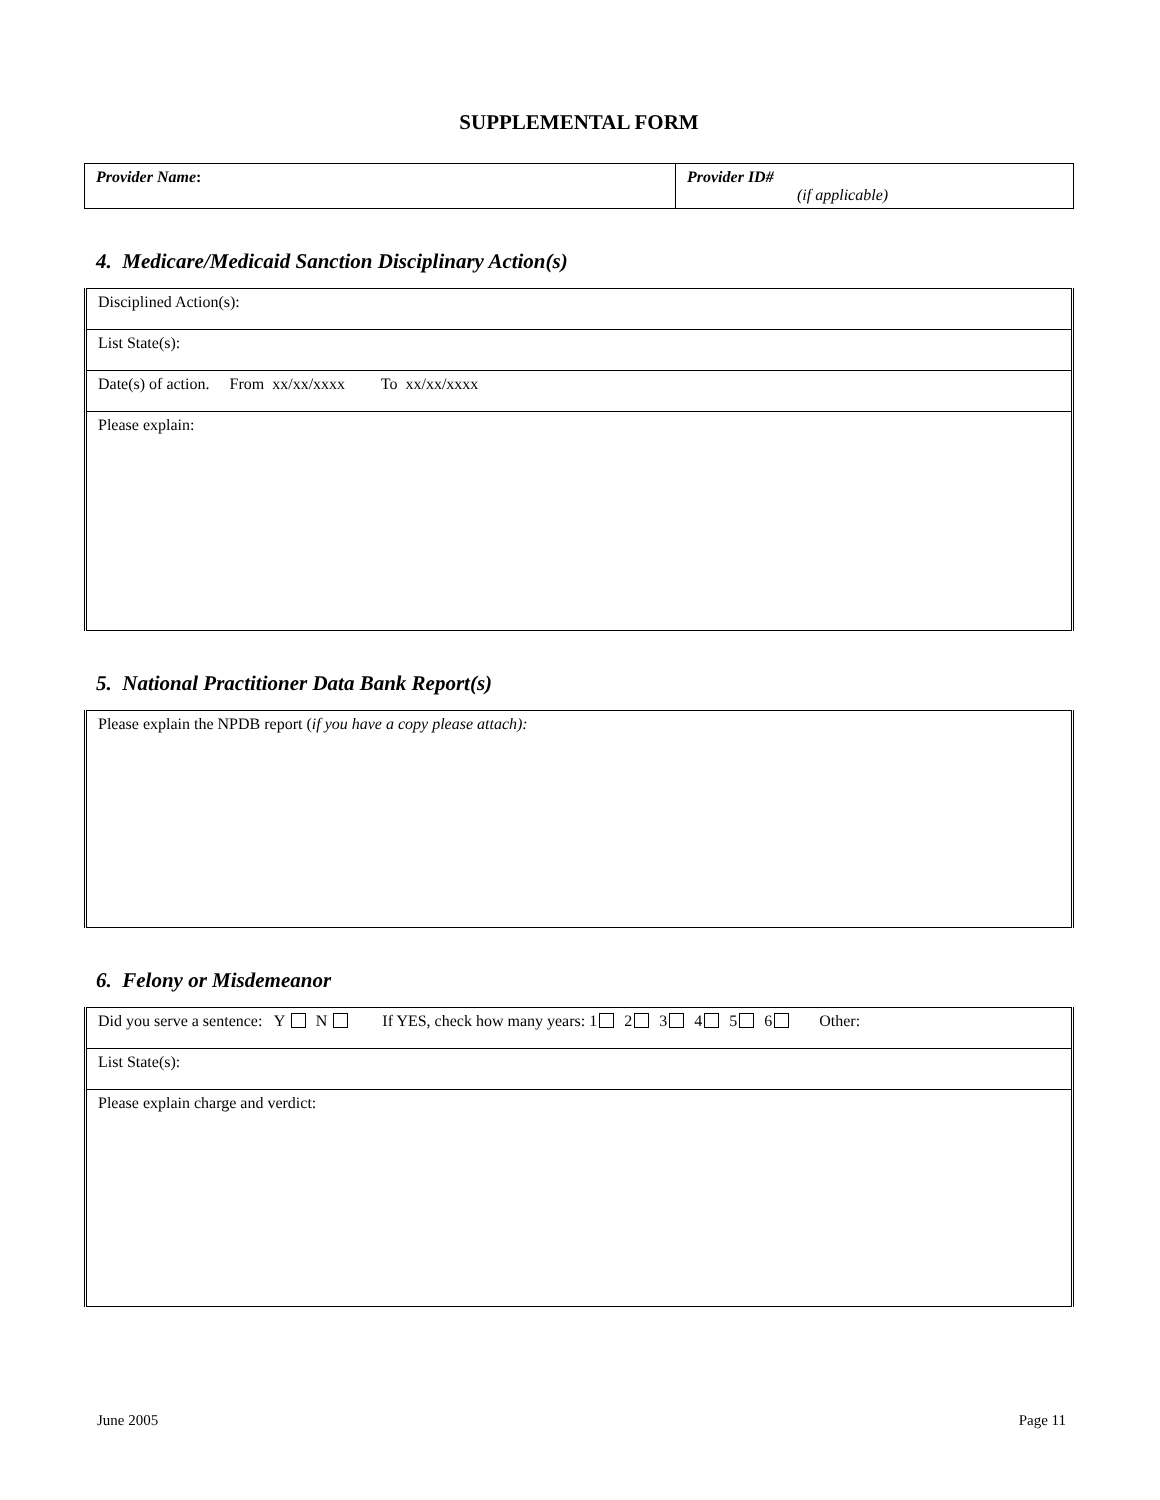SUPPLEMENTAL FORM
| Provider Name : | Provider ID# (if applicable) |
4. Medicare/Medicaid Sanction Disciplinary Action(s)
| Disciplined Action(s): |
| List State(s): |
| Date(s) of action. From xx/xx/xxxx To xx/xx/xxxx |
| Please explain: |
5. National Practitioner Data Bank Report(s)
| Please explain the NPDB report ( if you have a copy please attach): |
6. Felony or Misdemeanor
| Did you serve a sentence: Y N If YES, check how many years: 1 2 3 4 5 6 Other: |
| List State(s): |
| Please explain charge and verdict: |
June 2005 Page 11